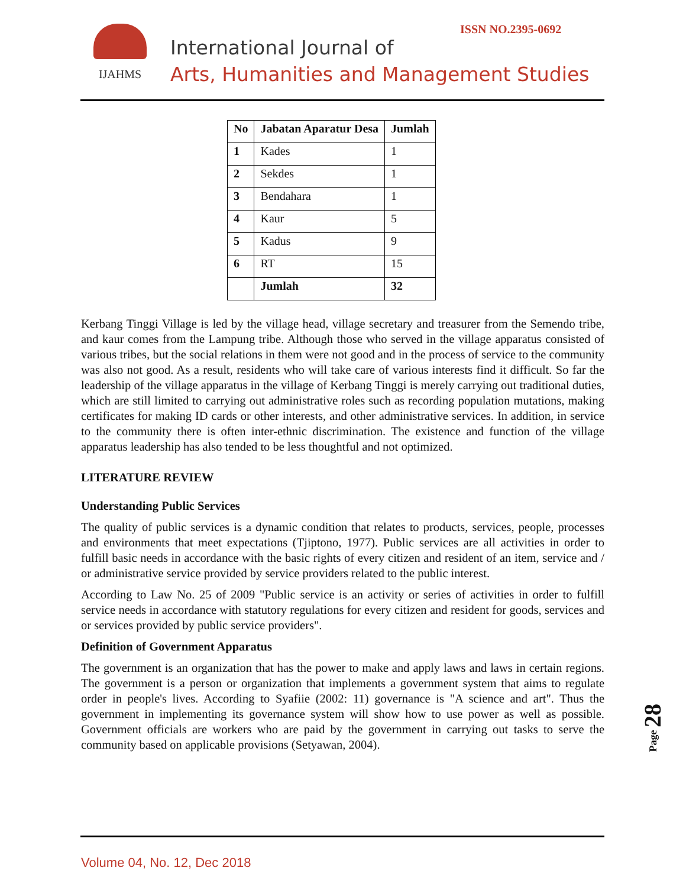ISSN NO.2395-0692
IJAHMS
International Journal of
Arts, Humanities and Management Studies
| No | Jabatan Aparatur Desa | Jumlah |
| --- | --- | --- |
| 1 | Kades | 1 |
| 2 | Sekdes | 1 |
| 3 | Bendahara | 1 |
| 4 | Kaur | 5 |
| 5 | Kadus | 9 |
| 6 | RT | 15 |
| | Jumlah | 32 |
Kerbang Tinggi Village is led by the village head, village secretary and treasurer from the Semendo tribe, and kaur comes from the Lampung tribe. Although those who served in the village apparatus consisted of various tribes, but the social relations in them were not good and in the process of service to the community was also not good. As a result, residents who will take care of various interests find it difficult. So far the leadership of the village apparatus in the village of Kerbang Tinggi is merely carrying out traditional duties, which are still limited to carrying out administrative roles such as recording population mutations, making certificates for making ID cards or other interests, and other administrative services. In addition, in service to the community there is often inter-ethnic discrimination. The existence and function of the village apparatus leadership has also tended to be less thoughtful and not optimized.
LITERATURE REVIEW
Understanding Public Services
The quality of public services is a dynamic condition that relates to products, services, people, processes and environments that meet expectations (Tjiptono, 1977). Public services are all activities in order to fulfill basic needs in accordance with the basic rights of every citizen and resident of an item, service and / or administrative service provided by service providers related to the public interest.
According to Law No. 25 of 2009 "Public service is an activity or series of activities in order to fulfill service needs in accordance with statutory regulations for every citizen and resident for goods, services and or services provided by public service providers".
Definition of Government Apparatus
The government is an organization that has the power to make and apply laws and laws in certain regions. The government is a person or organization that implements a government system that aims to regulate order in people's lives. According to Syafiie (2002: 11) governance is "A science and art". Thus the government in implementing its governance system will show how to use power as well as possible. Government officials are workers who are paid by the government in carrying out tasks to serve the community based on applicable provisions (Setyawan, 2004).
Page 28
Volume 04, No. 12, Dec 2018